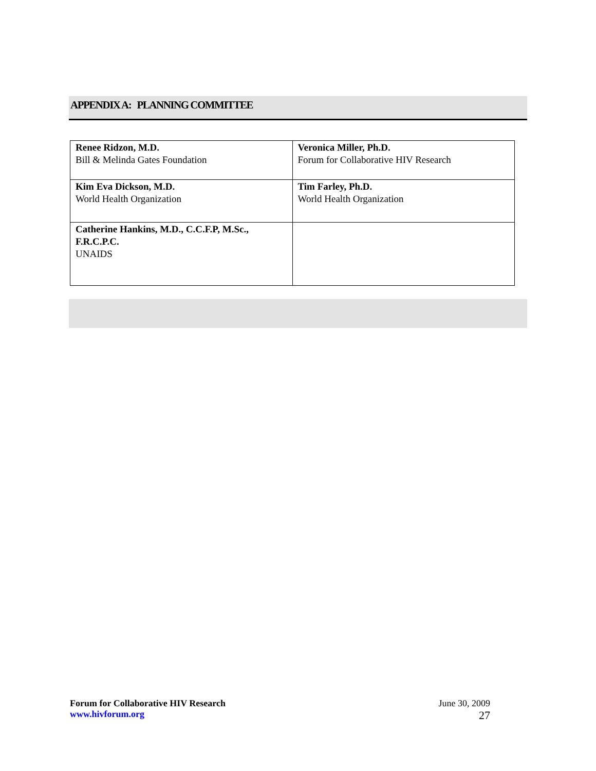APPENDIX A: PLANNING COMMITTEE
| Renee Ridzon, M.D. Bill & Melinda Gates Foundation | Veronica Miller, Ph.D. Forum for Collaborative HIV Research |
| Kim Eva Dickson, M.D. World Health Organization | Tim Farley, Ph.D. World Health Organization |
| Catherine Hankins, M.D., C.C.F.P, M.Sc., F.R.C.P.C. UNAIDS | |
Forum for Collaborative HIV Research
www.hivforum.org
June 30, 2009
27